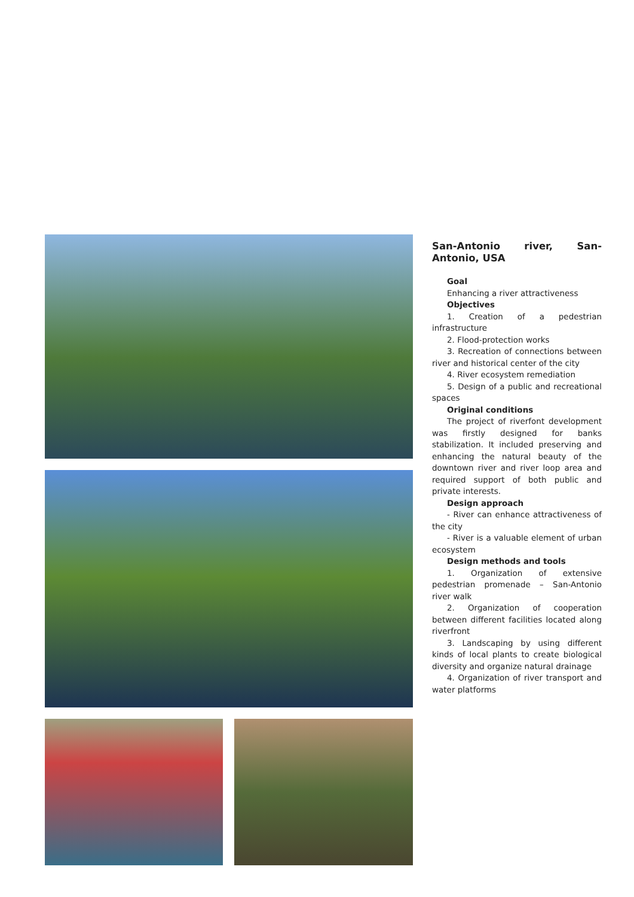San-Antonio river, San-Antonio, USA
Goal
Enhancing a river attractiveness
Objectives
1. Creation of a pedestrian infrastructure
2. Flood-protection works
3. Recreation of connections between river and historical center of the city
4. River ecosystem remediation
5. Design of a public and recreational spaces
Original conditions
The project of riverfont development was firstly designed for banks stabilization. It included preserving and enhancing the natural beauty of the downtown river and river loop area and required support of both public and private interests.
Design approach
- River can enhance attractiveness of the city
- River is a valuable element of urban ecosystem
Design methods and tools
1. Organization of extensive pedestrian promenade – San-Antonio river walk
2. Organization of cooperation between different facilities located along riverfront
3. Landscaping by using different kinds of local plants to create biological diversity and organize natural drainage
4. Organization of river transport and water platforms